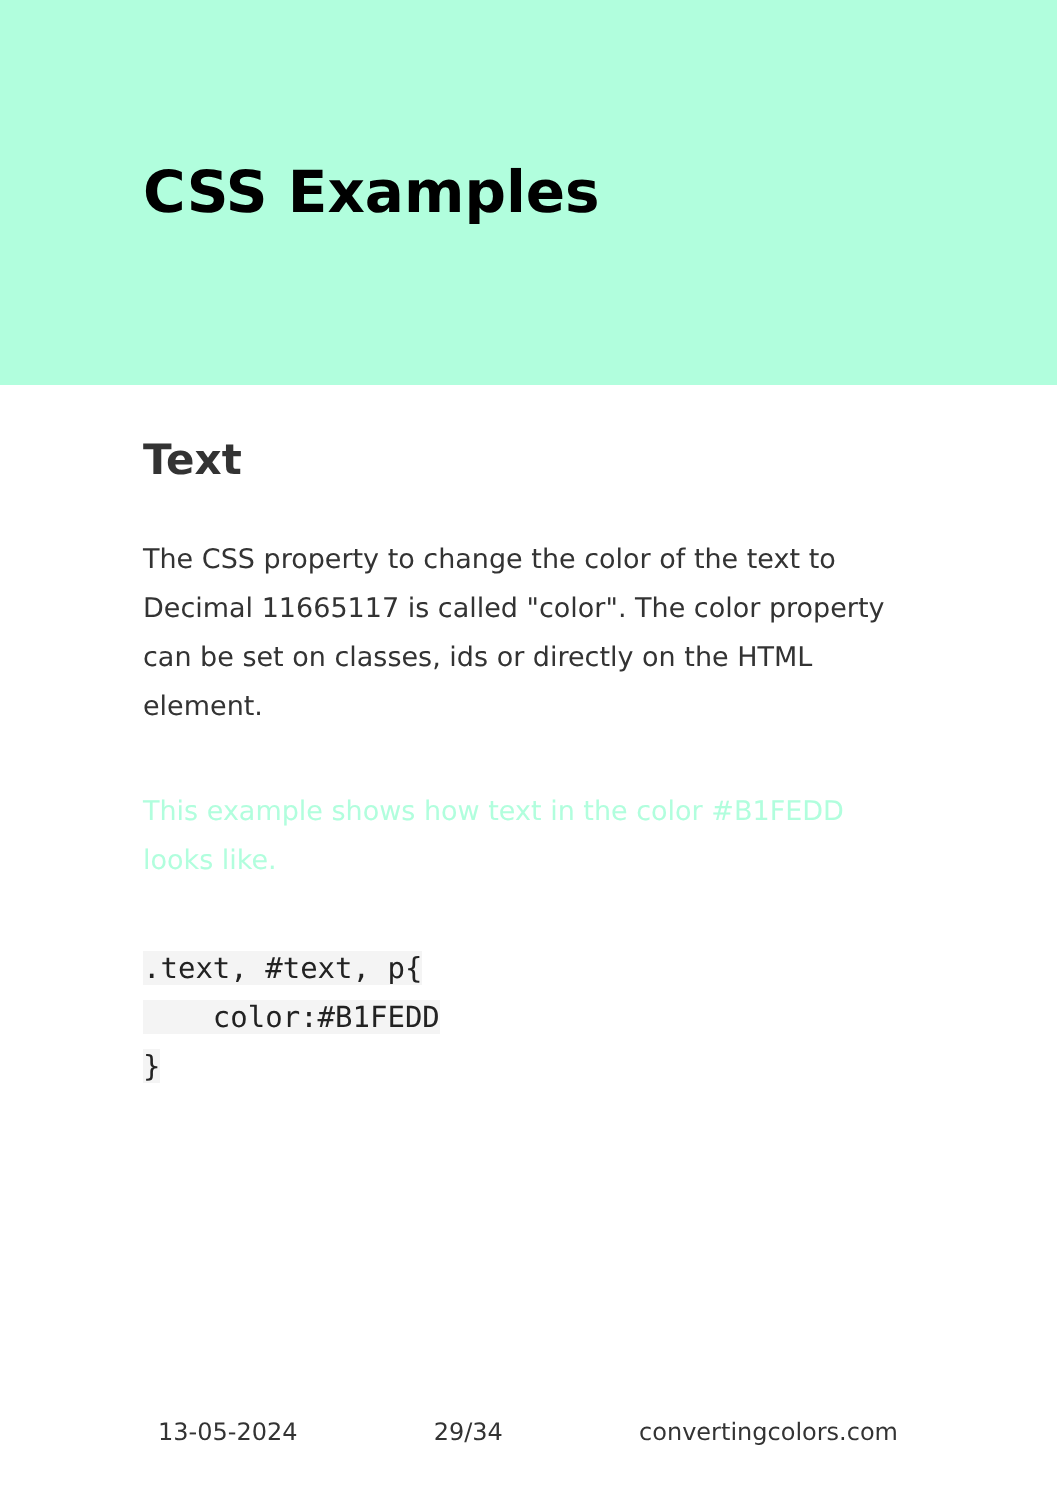CSS Examples
Text
The CSS property to change the color of the text to Decimal 11665117 is called "color". The color property can be set on classes, ids or directly on the HTML element.
This example shows how text in the color #B1FEDD looks like.
.text, #text, p{
    color:#B1FEDD
}
13-05-2024 29/34 convertingcolors.com